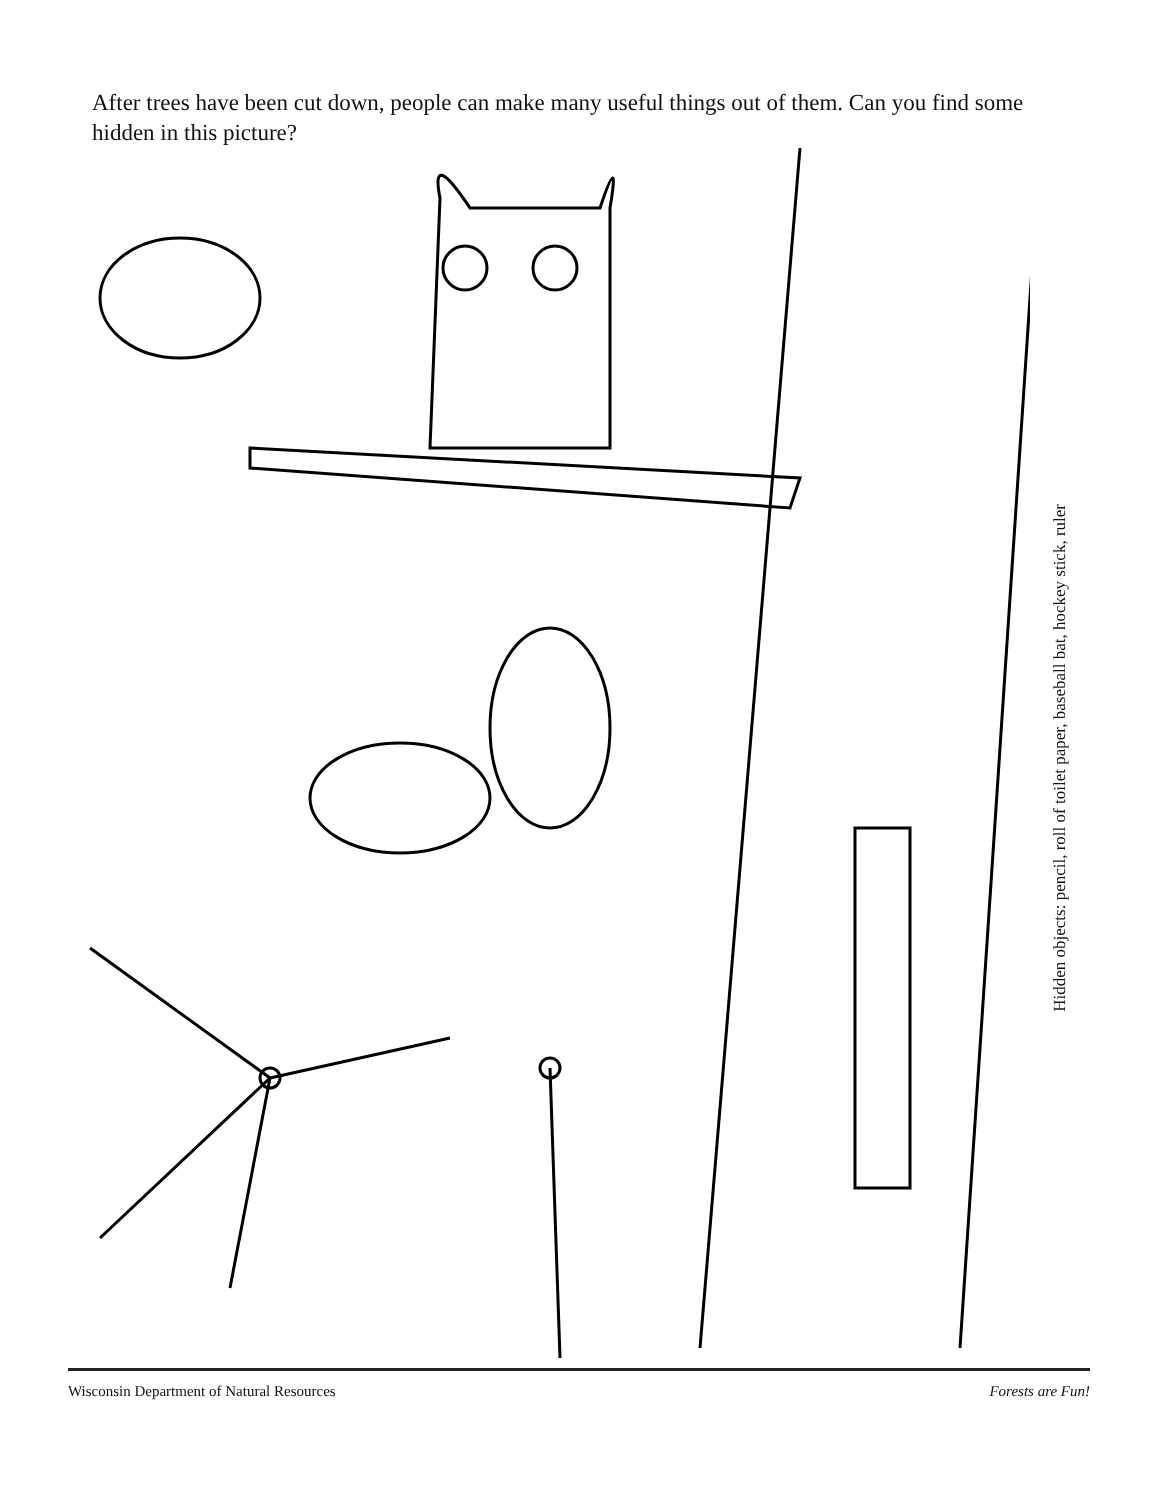After trees have been cut down, people can make many useful things out of them. Can you find some hidden in this picture?
Hidden objects: pencil, roll of toilet paper, baseball bat, hockey stick, ruler
Wisconsin Department of Natural Resources Forests are Fun!